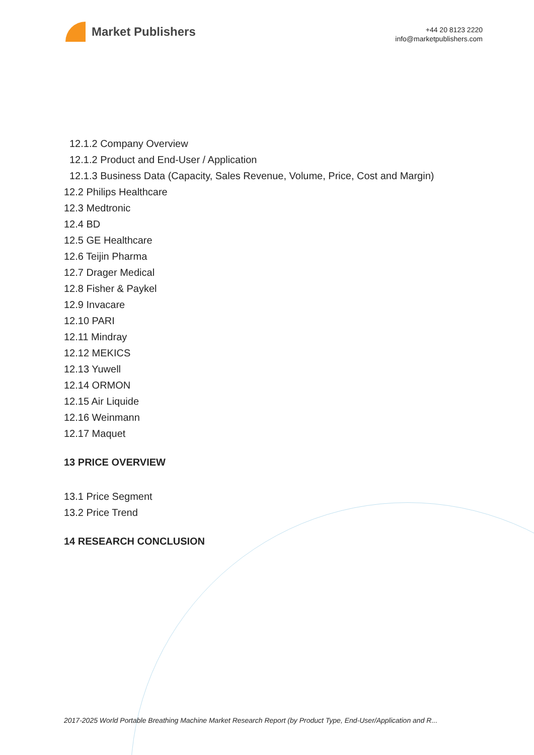Market Publishers
+44 20 8123 2220
info@marketpublishers.com
12.1.2 Company Overview
12.1.2 Product and End-User / Application
12.1.3 Business Data (Capacity, Sales Revenue, Volume, Price, Cost and Margin)
12.2 Philips Healthcare
12.3 Medtronic
12.4 BD
12.5 GE Healthcare
12.6 Teijin Pharma
12.7 Drager Medical
12.8 Fisher & Paykel
12.9 Invacare
12.10 PARI
12.11 Mindray
12.12 MEKICS
12.13 Yuwell
12.14 ORMON
12.15 Air Liquide
12.16 Weinmann
12.17 Maquet
13 PRICE OVERVIEW
13.1 Price Segment
13.2 Price Trend
14 RESEARCH CONCLUSION
2017-2025 World Portable Breathing Machine Market Research Report (by Product Type, End-User/Application and R...